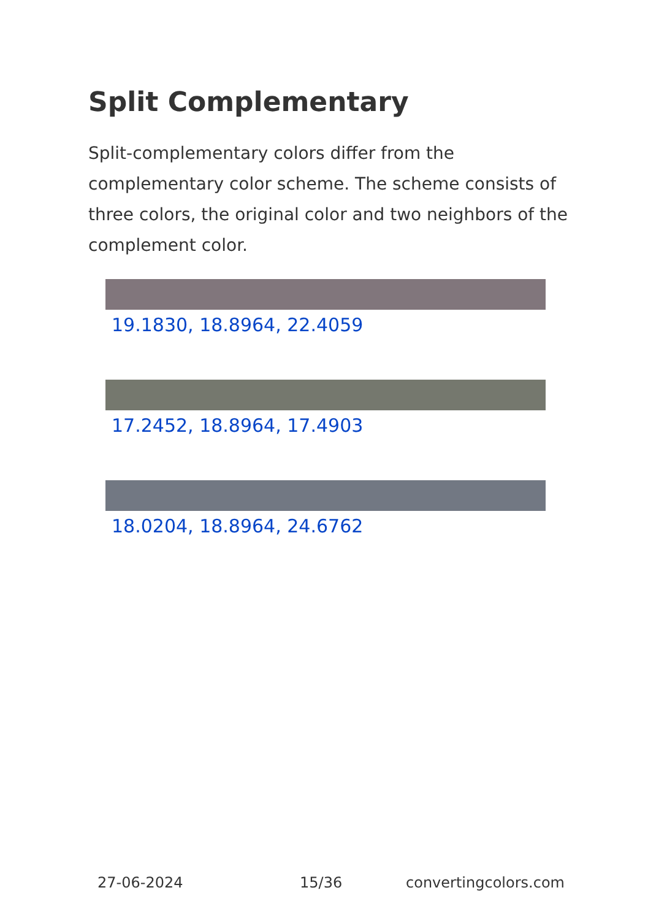Split Complementary
Split-complementary colors differ from the complementary color scheme. The scheme consists of three colors, the original color and two neighbors of the complement color.
19.1830, 18.8964, 22.4059
17.2452, 18.8964, 17.4903
18.0204, 18.8964, 24.6762
27-06-2024 15/36 convertingcolors.com